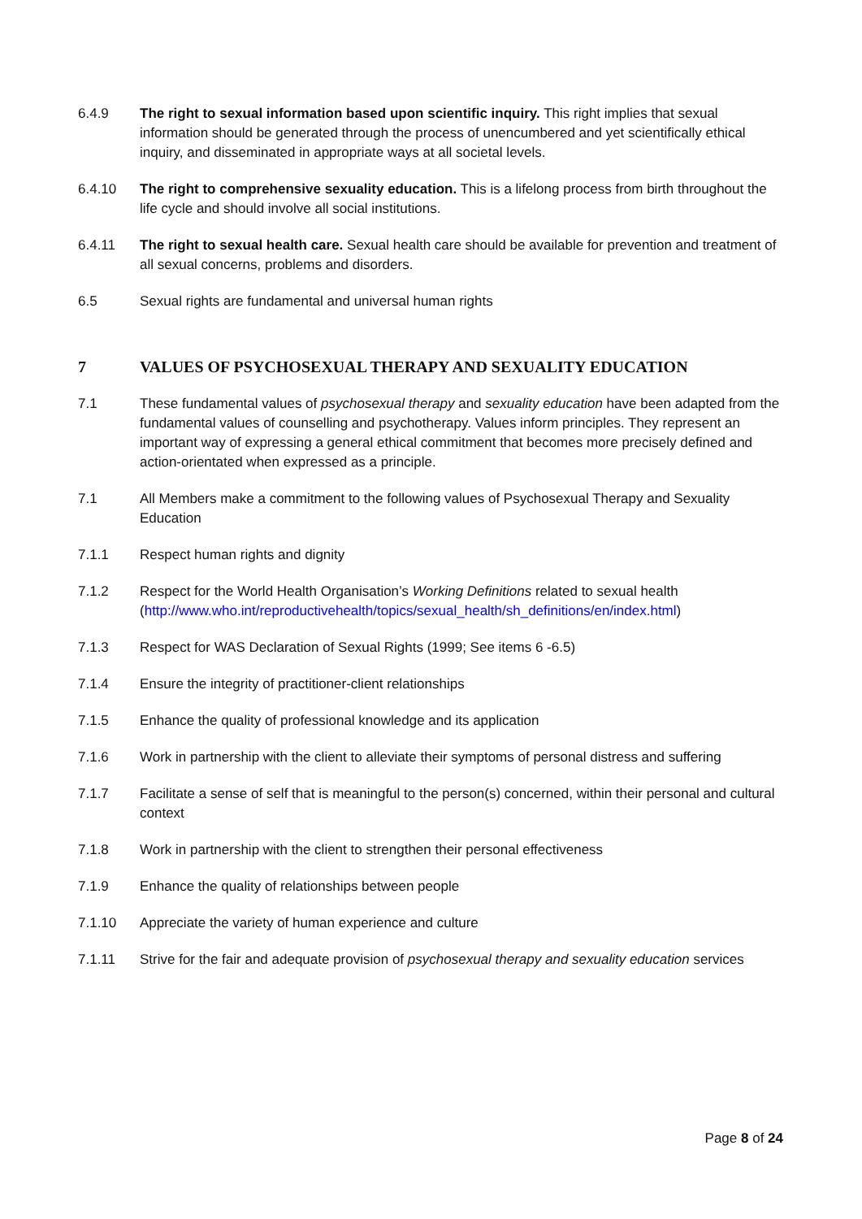6.4.9 The right to sexual information based upon scientific inquiry. This right implies that sexual information should be generated through the process of unencumbered and yet scientifically ethical inquiry, and disseminated in appropriate ways at all societal levels.
6.4.10 The right to comprehensive sexuality education. This is a lifelong process from birth throughout the life cycle and should involve all social institutions.
6.4.11 The right to sexual health care. Sexual health care should be available for prevention and treatment of all sexual concerns, problems and disorders.
6.5 Sexual rights are fundamental and universal human rights
7 VALUES OF PSYCHOSEXUAL THERAPY AND SEXUALITY EDUCATION
7.1 These fundamental values of psychosexual therapy and sexuality education have been adapted from the fundamental values of counselling and psychotherapy. Values inform principles. They represent an important way of expressing a general ethical commitment that becomes more precisely defined and action-orientated when expressed as a principle.
7.1 All Members make a commitment to the following values of Psychosexual Therapy and Sexuality Education
7.1.1 Respect human rights and dignity
7.1.2 Respect for the World Health Organisation’s Working Definitions related to sexual health (http://www.who.int/reproductivehealth/topics/sexual_health/sh_definitions/en/index.html)
7.1.3 Respect for WAS Declaration of Sexual Rights (1999; See items 6 -6.5)
7.1.4 Ensure the integrity of practitioner-client relationships
7.1.5 Enhance the quality of professional knowledge and its application
7.1.6 Work in partnership with the client to alleviate their symptoms of personal distress and suffering
7.1.7 Facilitate a sense of self that is meaningful to the person(s) concerned, within their personal and cultural context
7.1.8 Work in partnership with the client to strengthen their personal effectiveness
7.1.9 Enhance the quality of relationships between people
7.1.10 Appreciate the variety of human experience and culture
7.1.11 Strive for the fair and adequate provision of psychosexual therapy and sexuality education services
Page 8 of 24